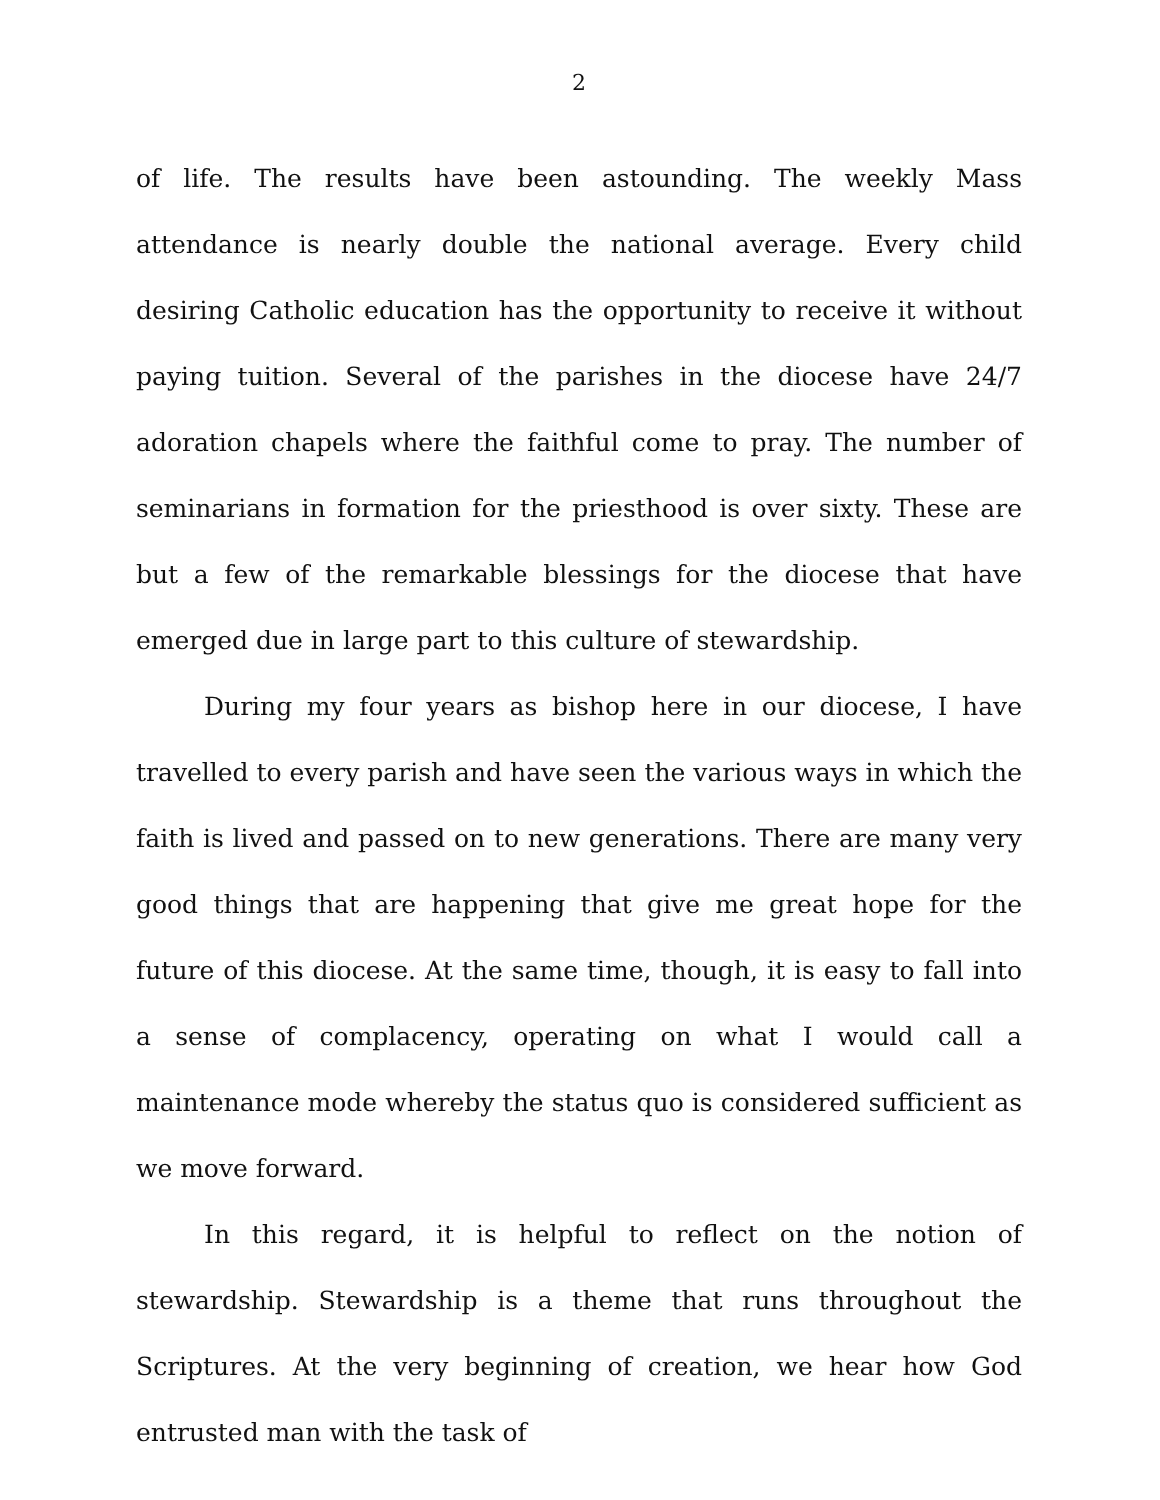2
of life. The results have been astounding. The weekly Mass attendance is nearly double the national average. Every child desiring Catholic education has the opportunity to receive it without paying tuition. Several of the parishes in the diocese have 24/7 adoration chapels where the faithful come to pray. The number of seminarians in formation for the priesthood is over sixty. These are but a few of the remarkable blessings for the diocese that have emerged due in large part to this culture of stewardship.
During my four years as bishop here in our diocese, I have travelled to every parish and have seen the various ways in which the faith is lived and passed on to new generations. There are many very good things that are happening that give me great hope for the future of this diocese. At the same time, though, it is easy to fall into a sense of complacency, operating on what I would call a maintenance mode whereby the status quo is considered sufficient as we move forward.
In this regard, it is helpful to reflect on the notion of stewardship. Stewardship is a theme that runs throughout the Scriptures. At the very beginning of creation, we hear how God entrusted man with the task of